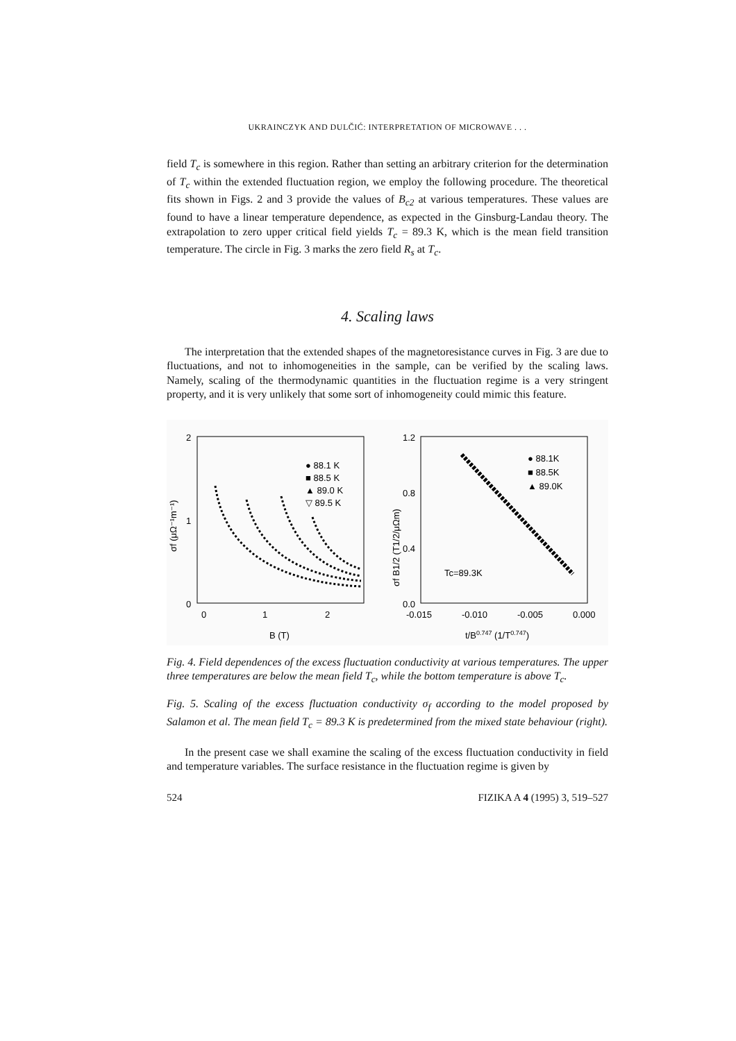UKRAINCZYK AND DULČIĆ: INTERPRETATION OF MICROWAVE . . .
field T<sub>c</sub> is somewhere in this region. Rather than setting an arbitrary criterion for the determination of T<sub>c</sub> within the extended fluctuation region, we employ the following procedure. The theoretical fits shown in Figs. 2 and 3 provide the values of B<sub>c2</sub> at various temperatures. These values are found to have a linear temperature dependence, as expected in the Ginsburg-Landau theory. The extrapolation to zero upper critical field yields T<sub>c</sub> = 89.3 K, which is the mean field transition temperature. The circle in Fig. 3 marks the zero field R<sub>s</sub> at T<sub>c</sub>.
4. Scaling laws
The interpretation that the extended shapes of the magnetoresistance curves in Fig. 3 are due to fluctuations, and not to inhomogeneities in the sample, can be verified by the scaling laws. Namely, scaling of the thermodynamic quantities in the fluctuation regime is a very stringent property, and it is very unlikely that some sort of inhomogeneity could mimic this feature.
2
1
0
0
1
2
B (T)
σf (μΩ⁻¹m⁻¹)
● 88.1 K
■ 88.5 K
▲ 89.0 K
▽ 89.5 K
1.2
0.8
0.4
0.0
-0.015
-0.010
-0.005
0.000
t/B0.747 (1/T0.747)
σf B1/2 (T1/2/μΩm)
● 88.1K
■ 88.5K
▲ 89.0K
Tc=89.3K
Fig. 4. Field dependences of the excess fluctuation conductivity at various temperatures. The upper three temperatures are below the mean field T<sub>c</sub>, while the bottom temperature is above T<sub>c</sub>.
Fig. 5. Scaling of the excess fluctuation conductivity σ<sub>f</sub> according to the model proposed by Salamon et al. The mean field T<sub>c</sub> = 89.3 K is predetermined from the mixed state behaviour (right).
In the present case we shall examine the scaling of the excess fluctuation conductivity in field and temperature variables. The surface resistance in the fluctuation regime is given by
524 FIZIKA A 4 (1995) 3, 519–527